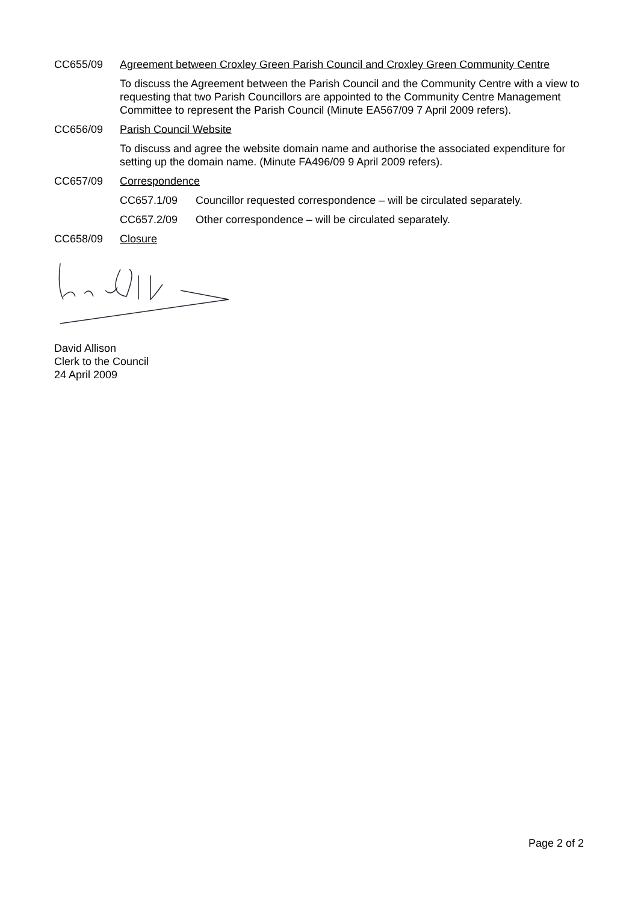CC655/09 Agreement between Croxley Green Parish Council and Croxley Green Community Centre
To discuss the Agreement between the Parish Council and the Community Centre with a view to requesting that two Parish Councillors are appointed to the Community Centre Management Committee to represent the Parish Council (Minute EA567/09 7 April 2009 refers).
CC656/09 Parish Council Website
To discuss and agree the website domain name and authorise the associated expenditure for setting up the domain name. (Minute FA496/09 9 April 2009 refers).
CC657/09 Correspondence
CC657.1/09 Councillor requested correspondence – will be circulated separately.
CC657.2/09 Other correspondence – will be circulated separately.
CC658/09 Closure
David Allison
Clerk to the Council
24 April 2009
Page 2 of 2